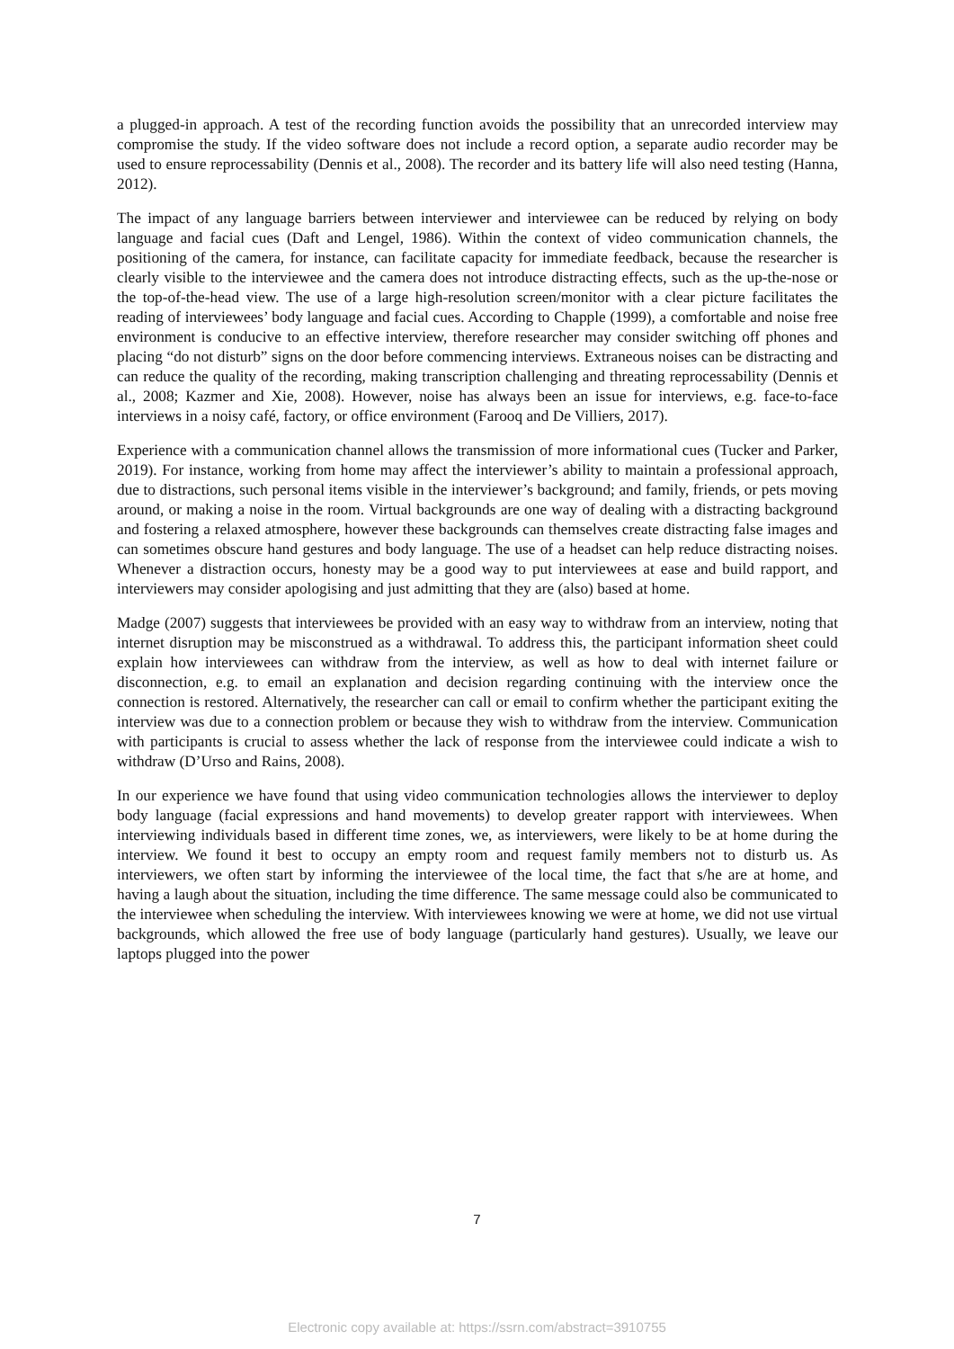a plugged-in approach. A test of the recording function avoids the possibility that an unrecorded interview may compromise the study. If the video software does not include a record option, a separate audio recorder may be used to ensure reprocessability (Dennis et al., 2008). The recorder and its battery life will also need testing (Hanna, 2012).
The impact of any language barriers between interviewer and interviewee can be reduced by relying on body language and facial cues (Daft and Lengel, 1986). Within the context of video communication channels, the positioning of the camera, for instance, can facilitate capacity for immediate feedback, because the researcher is clearly visible to the interviewee and the camera does not introduce distracting effects, such as the up-the-nose or the top-of-the-head view. The use of a large high-resolution screen/monitor with a clear picture facilitates the reading of interviewees’ body language and facial cues. According to Chapple (1999), a comfortable and noise free environment is conducive to an effective interview, therefore researcher may consider switching off phones and placing “do not disturb” signs on the door before commencing interviews. Extraneous noises can be distracting and can reduce the quality of the recording, making transcription challenging and threating reprocessability (Dennis et al., 2008; Kazmer and Xie, 2008). However, noise has always been an issue for interviews, e.g. face-to-face interviews in a noisy café, factory, or office environment (Farooq and De Villiers, 2017).
Experience with a communication channel allows the transmission of more informational cues (Tucker and Parker, 2019). For instance, working from home may affect the interviewer’s ability to maintain a professional approach, due to distractions, such personal items visible in the interviewer’s background; and family, friends, or pets moving around, or making a noise in the room. Virtual backgrounds are one way of dealing with a distracting background and fostering a relaxed atmosphere, however these backgrounds can themselves create distracting false images and can sometimes obscure hand gestures and body language. The use of a headset can help reduce distracting noises. Whenever a distraction occurs, honesty may be a good way to put interviewees at ease and build rapport, and interviewers may consider apologising and just admitting that they are (also) based at home.
Madge (2007) suggests that interviewees be provided with an easy way to withdraw from an interview, noting that internet disruption may be misconstrued as a withdrawal. To address this, the participant information sheet could explain how interviewees can withdraw from the interview, as well as how to deal with internet failure or disconnection, e.g. to email an explanation and decision regarding continuing with the interview once the connection is restored. Alternatively, the researcher can call or email to confirm whether the participant exiting the interview was due to a connection problem or because they wish to withdraw from the interview. Communication with participants is crucial to assess whether the lack of response from the interviewee could indicate a wish to withdraw (D’Urso and Rains, 2008).
In our experience we have found that using video communication technologies allows the interviewer to deploy body language (facial expressions and hand movements) to develop greater rapport with interviewees. When interviewing individuals based in different time zones, we, as interviewers, were likely to be at home during the interview. We found it best to occupy an empty room and request family members not to disturb us. As interviewers, we often start by informing the interviewee of the local time, the fact that s/he are at home, and having a laugh about the situation, including the time difference. The same message could also be communicated to the interviewee when scheduling the interview. With interviewees knowing we were at home, we did not use virtual backgrounds, which allowed the free use of body language (particularly hand gestures). Usually, we leave our laptops plugged into the power
7
Electronic copy available at: https://ssrn.com/abstract=3910755